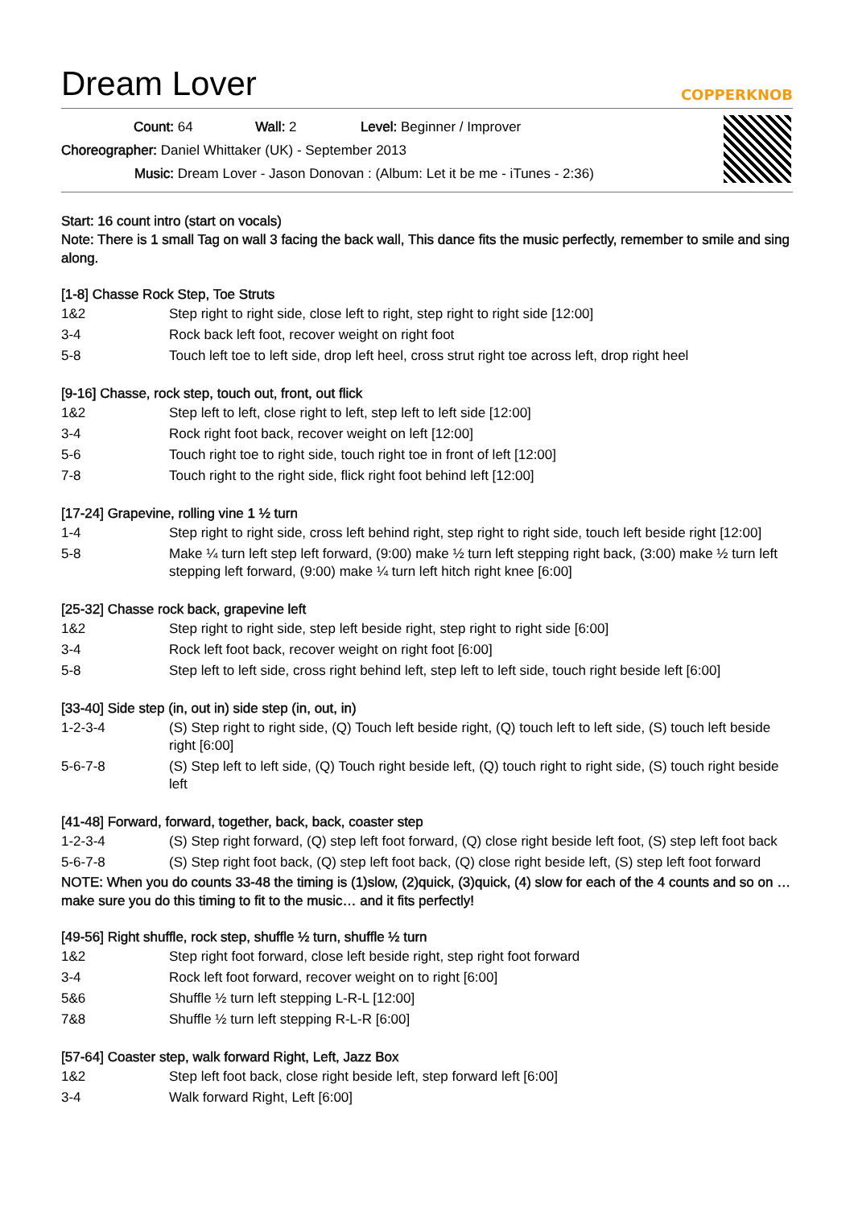Dream Lover COPPERKNOB
Count: 64 Wall: 2 Level: Beginner / Improver
Choreographer: Daniel Whittaker (UK) - September 2013
Music: Dream Lover - Jason Donovan : (Album: Let it be me - iTunes - 2:36)
Start: 16 count intro (start on vocals)
Note: There is 1 small Tag on wall 3 facing the back wall, This dance fits the music perfectly, remember to smile and sing along.
[1-8] Chasse Rock Step, Toe Struts
| 1&2 | Step right to right side, close left to right, step right to right side [12:00] |
| 3-4 | Rock back left foot, recover weight on right foot |
| 5-8 | Touch left toe to left side, drop left heel, cross strut right toe across left, drop right heel |
[9-16] Chasse, rock step, touch out, front, out flick
| 1&2 | Step left to left, close right to left, step left to left side [12:00] |
| 3-4 | Rock right foot back, recover weight on left [12:00] |
| 5-6 | Touch right toe to right side, touch right toe in front of left [12:00] |
| 7-8 | Touch right to the right side, flick right foot behind left [12:00] |
[17-24] Grapevine, rolling vine 1 ½ turn
| 1-4 | Step right to right side, cross left behind right, step right to right side, touch left beside right [12:00] |
| 5-8 | Make ¼ turn left step left forward, (9:00) make ½ turn left stepping right back, (3:00) make ½ turn left stepping left forward, (9:00) make ¼ turn left hitch right knee [6:00] |
[25-32] Chasse rock back, grapevine left
| 1&2 | Step right to right side, step left beside right, step right to right side [6:00] |
| 3-4 | Rock left foot back, recover weight on right foot [6:00] |
| 5-8 | Step left to left side, cross right behind left, step left to left side, touch right beside left [6:00] |
[33-40] Side step (in, out in) side step (in, out, in)
| 1-2-3-4 | (S) Step right to right side, (Q) Touch left beside right, (Q) touch left to left side, (S) touch left beside right [6:00] |
| 5-6-7-8 | (S) Step left to left side, (Q) Touch right beside left, (Q) touch right to right side, (S) touch right beside left |
[41-48] Forward, forward, together, back, back, coaster step
| 1-2-3-4 | (S) Step right forward, (Q) step left foot forward, (Q) close right beside left foot, (S) step left foot back |
| 5-6-7-8 | (S) Step right foot back, (Q) step left foot back, (Q) close right beside left, (S) step left foot forward |
NOTE: When you do counts 33-48 the timing is (1)slow, (2)quick, (3)quick, (4) slow for each of the 4 counts and so on … make sure you do this timing to fit to the music… and it fits perfectly!
[49-56] Right shuffle, rock step, shuffle ½ turn, shuffle ½ turn
| 1&2 | Step right foot forward, close left beside right, step right foot forward |
| 3-4 | Rock left foot forward, recover weight on to right [6:00] |
| 5&6 | Shuffle ½ turn left stepping L-R-L [12:00] |
| 7&8 | Shuffle ½ turn left stepping R-L-R [6:00] |
[57-64] Coaster step, walk forward Right, Left, Jazz Box
| 1&2 | Step left foot back, close right beside left, step forward left [6:00] |
| 3-4 | Walk forward Right, Left [6:00] |